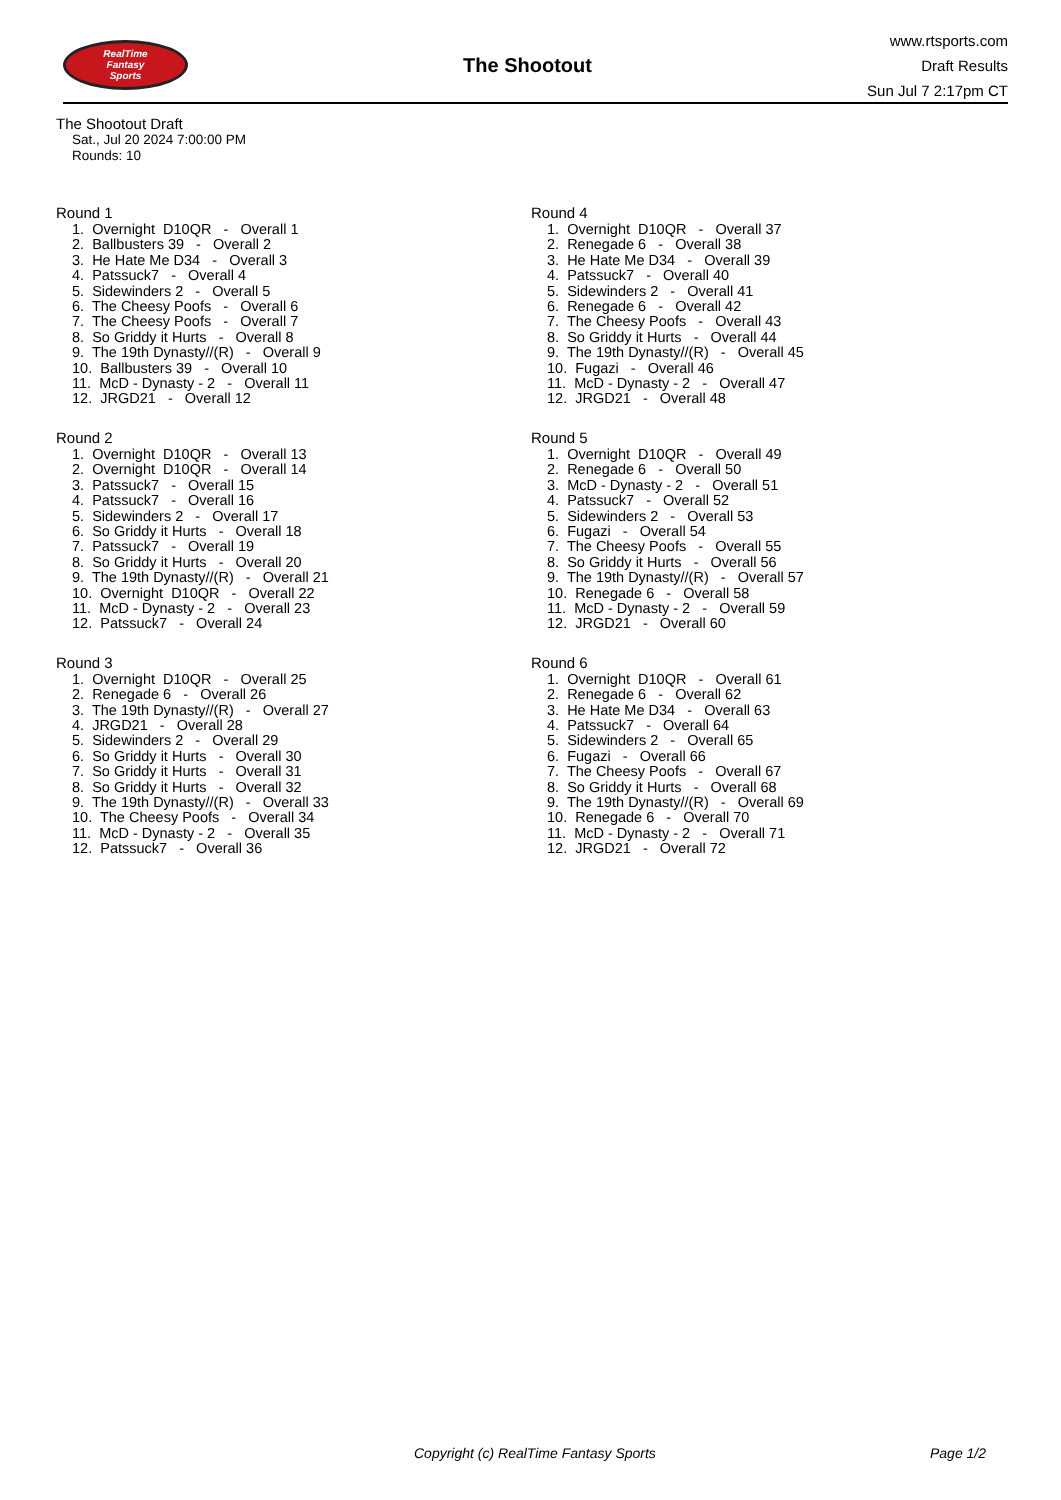RealTime
Fantasy
Sports
The Shootout
www.rtsports.com
Draft Results
Sun Jul 7 2:17pm CT
The Shootout Draft
Sat., Jul 20 2024 7:00:00 PM
Rounds: 10
Round 1
1. Overnight D10QR - Overall 1
2. Ballbusters 39 - Overall 2
3. He Hate Me D34 - Overall 3
4. Patssuck7 - Overall 4
5. Sidewinders 2 - Overall 5
6. The Cheesy Poofs - Overall 6
7. The Cheesy Poofs - Overall 7
8. So Griddy it Hurts - Overall 8
9. The 19th Dynasty//(R) - Overall 9
10. Ballbusters 39 - Overall 10
11. McD - Dynasty - 2 - Overall 11
12. JRGD21 - Overall 12
Round 2
1. Overnight D10QR - Overall 13
2. Overnight D10QR - Overall 14
3. Patssuck7 - Overall 15
4. Patssuck7 - Overall 16
5. Sidewinders 2 - Overall 17
6. So Griddy it Hurts - Overall 18
7. Patssuck7 - Overall 19
8. So Griddy it Hurts - Overall 20
9. The 19th Dynasty//(R) - Overall 21
10. Overnight D10QR - Overall 22
11. McD - Dynasty - 2 - Overall 23
12. Patssuck7 - Overall 24
Round 3
1. Overnight D10QR - Overall 25
2. Renegade 6 - Overall 26
3. The 19th Dynasty//(R) - Overall 27
4. JRGD21 - Overall 28
5. Sidewinders 2 - Overall 29
6. So Griddy it Hurts - Overall 30
7. So Griddy it Hurts - Overall 31
8. So Griddy it Hurts - Overall 32
9. The 19th Dynasty//(R) - Overall 33
10. The Cheesy Poofs - Overall 34
11. McD - Dynasty - 2 - Overall 35
12. Patssuck7 - Overall 36
Round 4
1. Overnight D10QR - Overall 37
2. Renegade 6 - Overall 38
3. He Hate Me D34 - Overall 39
4. Patssuck7 - Overall 40
5. Sidewinders 2 - Overall 41
6. Renegade 6 - Overall 42
7. The Cheesy Poofs - Overall 43
8. So Griddy it Hurts - Overall 44
9. The 19th Dynasty//(R) - Overall 45
10. Fugazi - Overall 46
11. McD - Dynasty - 2 - Overall 47
12. JRGD21 - Overall 48
Round 5
1. Overnight D10QR - Overall 49
2. Renegade 6 - Overall 50
3. McD - Dynasty - 2 - Overall 51
4. Patssuck7 - Overall 52
5. Sidewinders 2 - Overall 53
6. Fugazi - Overall 54
7. The Cheesy Poofs - Overall 55
8. So Griddy it Hurts - Overall 56
9. The 19th Dynasty//(R) - Overall 57
10. Renegade 6 - Overall 58
11. McD - Dynasty - 2 - Overall 59
12. JRGD21 - Overall 60
Round 6
1. Overnight D10QR - Overall 61
2. Renegade 6 - Overall 62
3. He Hate Me D34 - Overall 63
4. Patssuck7 - Overall 64
5. Sidewinders 2 - Overall 65
6. Fugazi - Overall 66
7. The Cheesy Poofs - Overall 67
8. So Griddy it Hurts - Overall 68
9. The 19th Dynasty//(R) - Overall 69
10. Renegade 6 - Overall 70
11. McD - Dynasty - 2 - Overall 71
12. JRGD21 - Overall 72
Copyright (c) RealTime Fantasy Sports Page 1/2